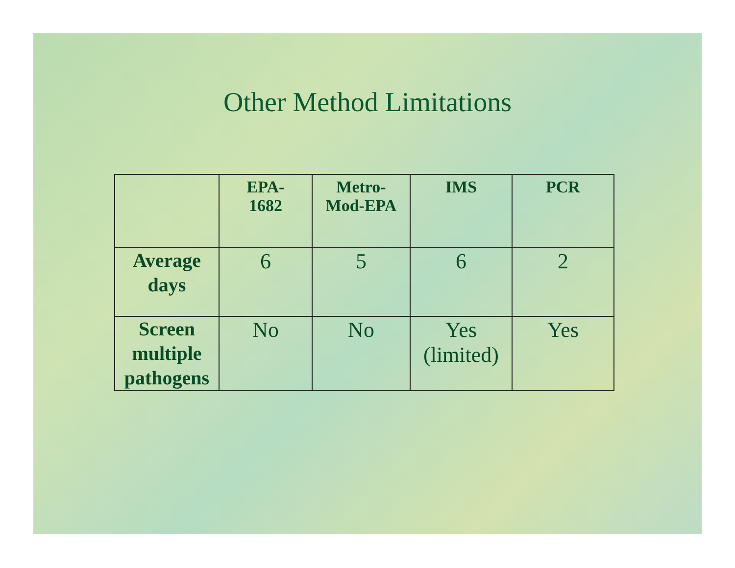Other Method Limitations
| | EPA- 1682 | Metro- Mod-EPA | IMS | PCR |
| --- | --- | --- | --- | --- |
| Average days | 6 | 5 | 6 | 2 |
| Screen multiple pathogens | No | No | Yes (limited) | Yes |